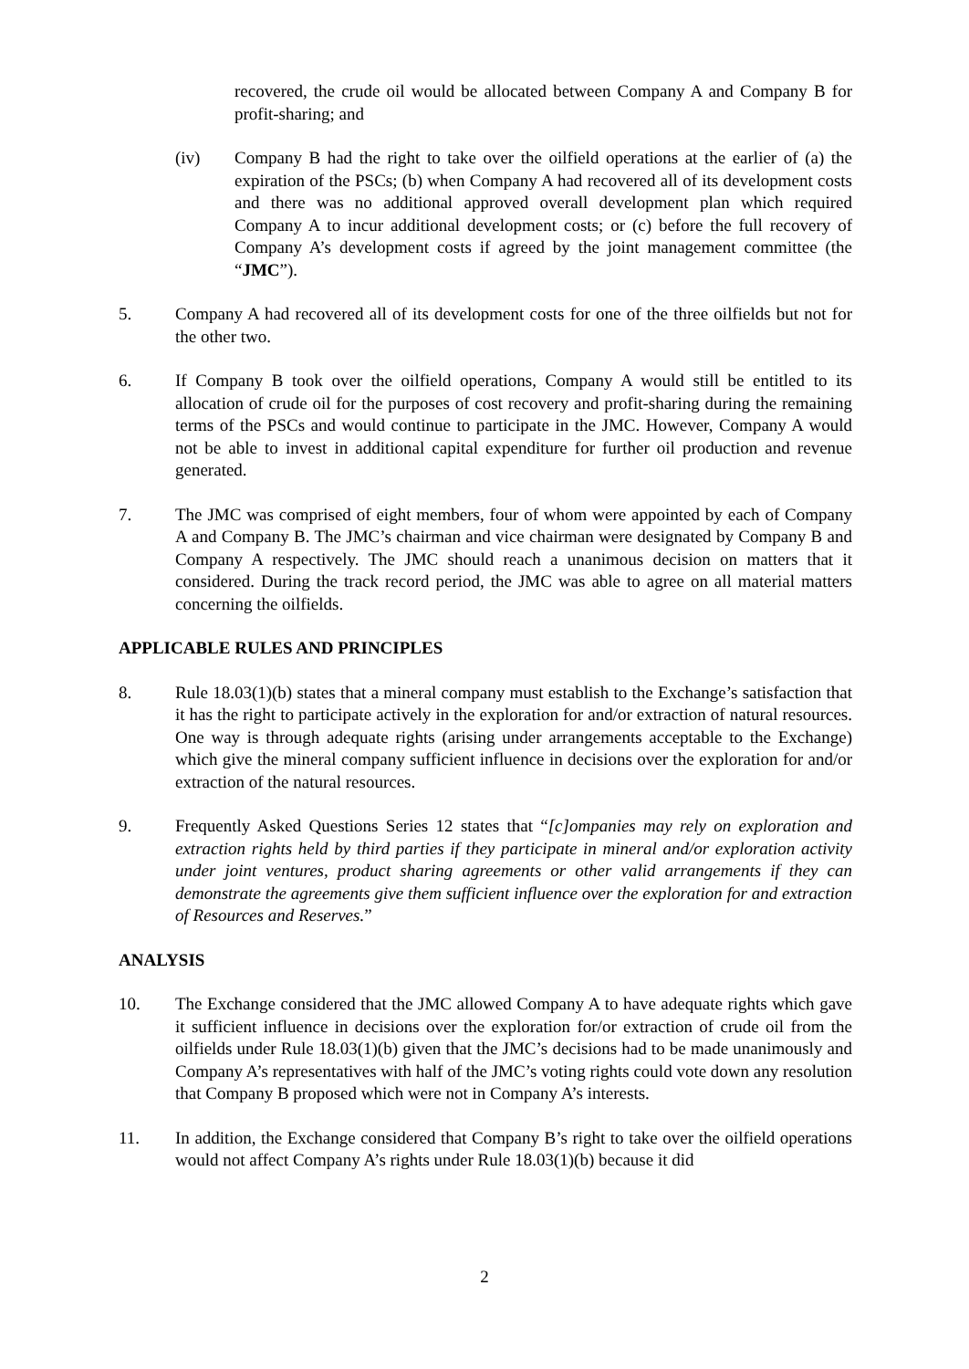recovered, the crude oil would be allocated between Company A and Company B for profit-sharing; and
(iv) Company B had the right to take over the oilfield operations at the earlier of (a) the expiration of the PSCs; (b) when Company A had recovered all of its development costs and there was no additional approved overall development plan which required Company A to incur additional development costs; or (c) before the full recovery of Company A’s development costs if agreed by the joint management committee (the “JMC”).
5. Company A had recovered all of its development costs for one of the three oilfields but not for the other two.
6. If Company B took over the oilfield operations, Company A would still be entitled to its allocation of crude oil for the purposes of cost recovery and profit-sharing during the remaining terms of the PSCs and would continue to participate in the JMC. However, Company A would not be able to invest in additional capital expenditure for further oil production and revenue generated.
7. The JMC was comprised of eight members, four of whom were appointed by each of Company A and Company B. The JMC’s chairman and vice chairman were designated by Company B and Company A respectively. The JMC should reach a unanimous decision on matters that it considered. During the track record period, the JMC was able to agree on all material matters concerning the oilfields.
APPLICABLE RULES AND PRINCIPLES
8. Rule 18.03(1)(b) states that a mineral company must establish to the Exchange’s satisfaction that it has the right to participate actively in the exploration for and/or extraction of natural resources. One way is through adequate rights (arising under arrangements acceptable to the Exchange) which give the mineral company sufficient influence in decisions over the exploration for and/or extraction of the natural resources.
9. Frequently Asked Questions Series 12 states that “[c]ompanies may rely on exploration and extraction rights held by third parties if they participate in mineral and/or exploration activity under joint ventures, product sharing agreements or other valid arrangements if they can demonstrate the agreements give them sufficient influence over the exploration for and extraction of Resources and Reserves.”
ANALYSIS
10. The Exchange considered that the JMC allowed Company A to have adequate rights which gave it sufficient influence in decisions over the exploration for/or extraction of crude oil from the oilfields under Rule 18.03(1)(b) given that the JMC’s decisions had to be made unanimously and Company A’s representatives with half of the JMC’s voting rights could vote down any resolution that Company B proposed which were not in Company A’s interests.
11. In addition, the Exchange considered that Company B’s right to take over the oilfield operations would not affect Company A’s rights under Rule 18.03(1)(b) because it did
2